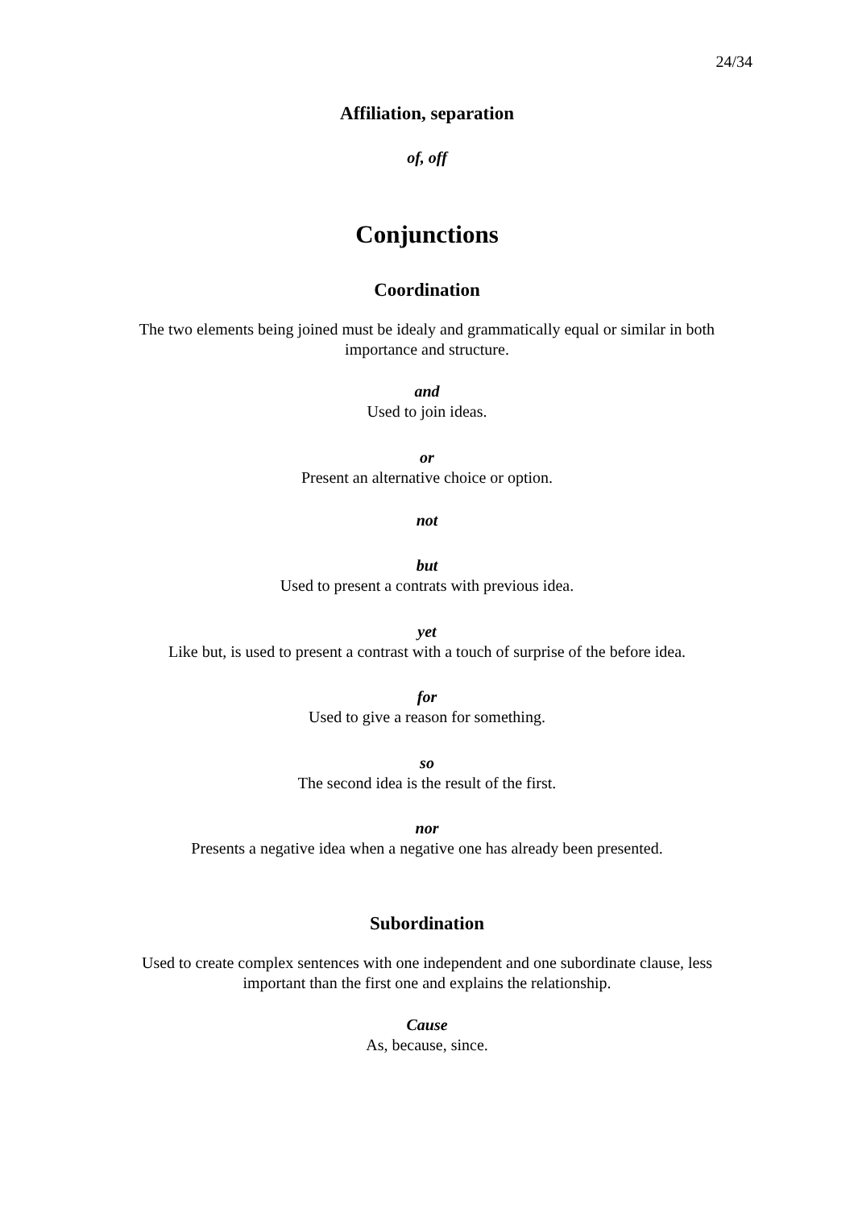24/34
Affiliation, separation
of, off
Conjunctions
Coordination
The two elements being joined must be idealy and grammatically equal or similar in both
importance and structure.
and
Used to join ideas.
or
Present an alternative choice or option.
not
but
Used to present a contrats with previous idea.
yet
Like but, is used to present a contrast with a touch of surprise of the before idea.
for
Used to give a reason for something.
so
The second idea is the result of the first.
nor
Presents a negative idea when a negative one has already been presented.
Subordination
Used to create complex sentences with one independent and one subordinate clause, less
important than the first one and explains the relationship.
Cause
As, because, since.